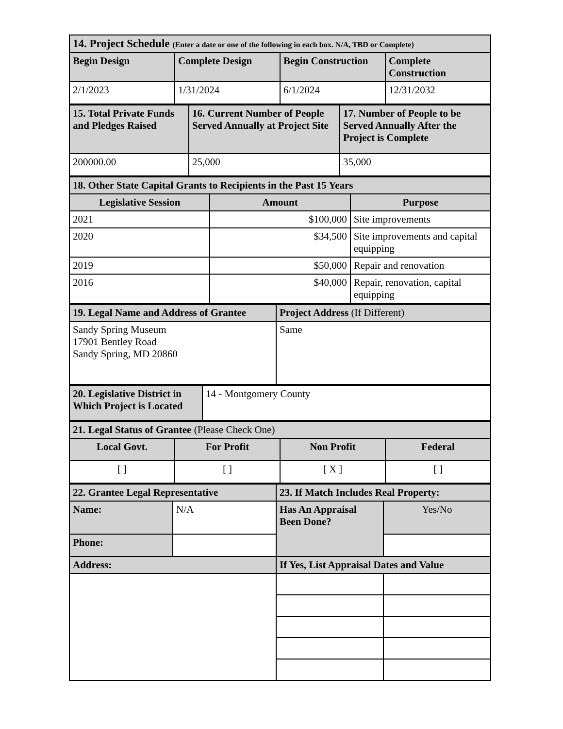| 14. Project Schedule (Enter a date or one of the following in each box. N/A, TBD or Complete) | | | |
| --- | --- | --- | --- |
| Begin Design | Complete Design | Begin Construction | Complete Construction |
| 2/1/2023 | 1/31/2024 | 6/1/2024 | 12/31/2032 |
| 15. Total Private Funds and Pledges Raised | 16. Current Number of People Served Annually at Project Site | 17. Number of People to be Served Annually After the Project is Complete |
| --- | --- | --- |
| 200000.00 | 25,000 | 35,000 |
| 18. Other State Capital Grants to Recipients in the Past 15 Years | | |
| --- | --- | --- |
| Legislative Session | Amount | Purpose |
| 2021 | $100,000 | Site improvements |
| 2020 | $34,500 | Site improvements and capital equipping |
| 2019 | $50,000 | Repair and renovation |
| 2016 | $40,000 | Repair, renovation, capital equipping |
| 19. Legal Name and Address of Grantee | Project Address (If Different) |
| --- | --- |
| Sandy Spring Museum 17901 Bentley Road Sandy Spring, MD 20860 | Same |
| 20. Legislative District in Which Project is Located | 14 - Montgomery County |
| 21. Legal Status of Grantee (Please Check One) | | | |
| --- | --- | --- | --- |
| Local Govt. | For Profit | Non Profit | Federal |
| [ ] | [ ] | [ X ] | [ ] |
| 22. Grantee Legal Representative | | 23. If Match Includes Real Property: | |
| --- | --- | --- | --- |
| Name: | N/A | Has An Appraisal Been Done? | Yes/No |
| Phone: | | | |
| Address: | | If Yes, List Appraisal Dates and Value | |